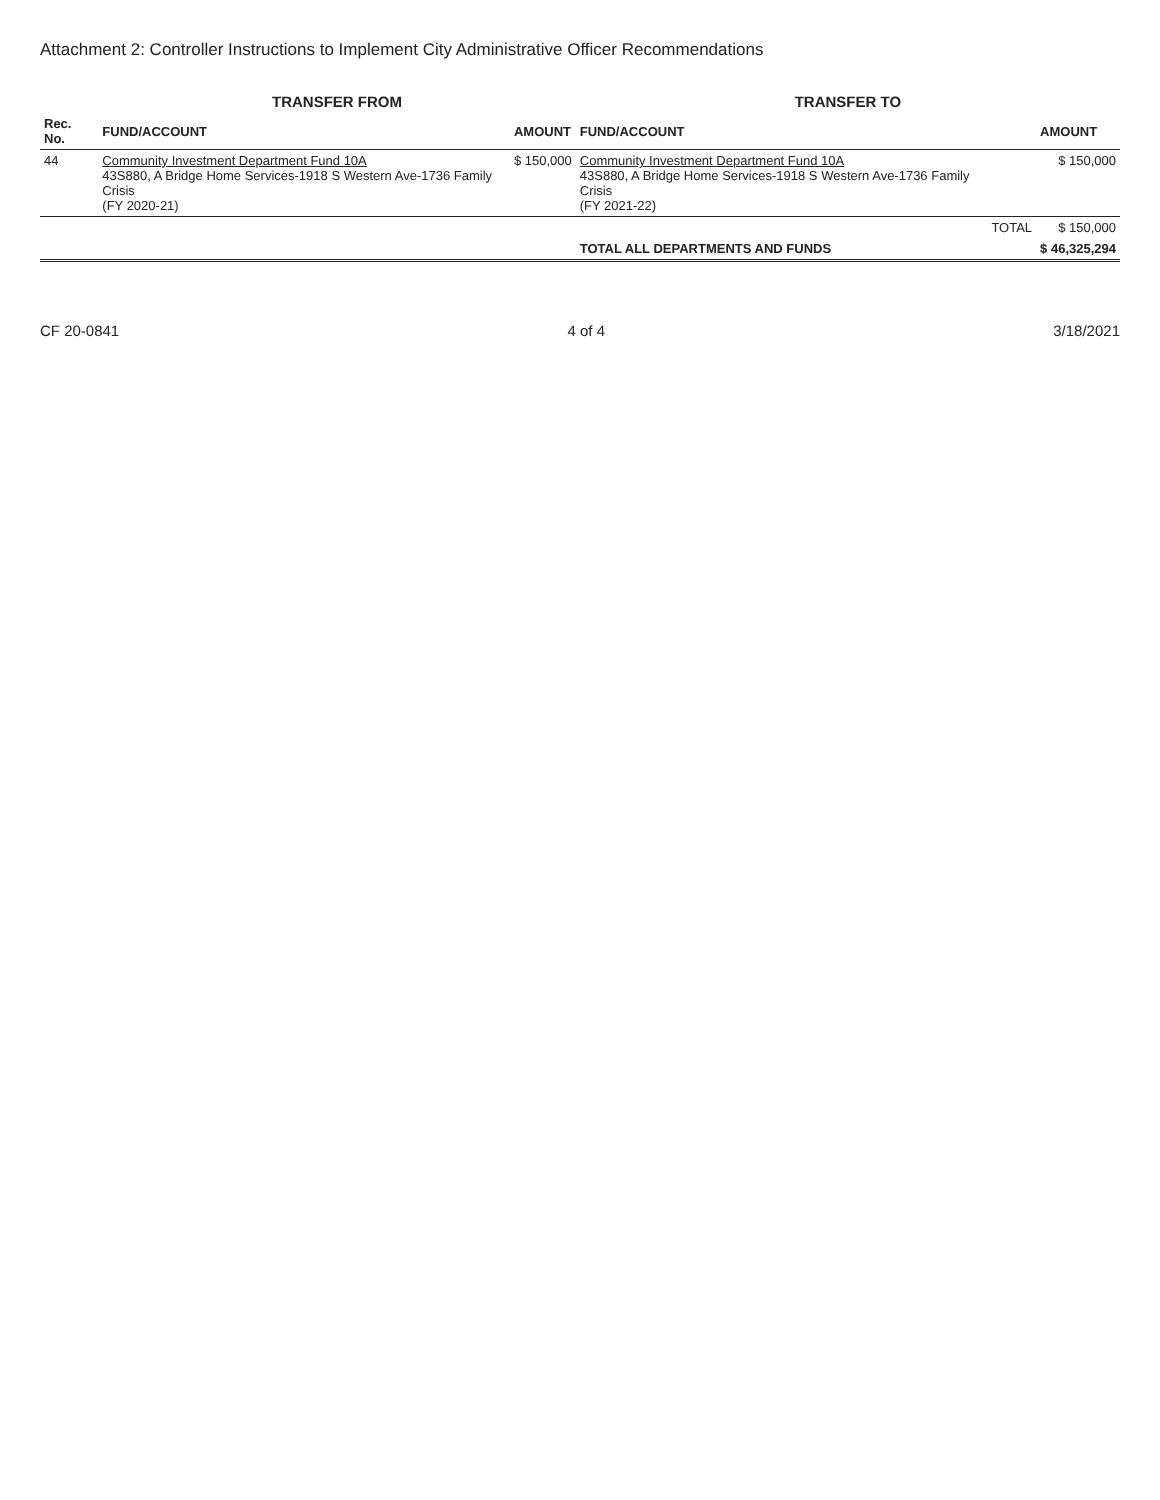Attachment 2: Controller Instructions to Implement City Administrative Officer Recommendations
| | TRANSFER FROM | | TRANSFER TO | | |
| --- | --- | --- | --- | --- | --- |
| Rec. No. | FUND/ACCOUNT | AMOUNT | FUND/ACCOUNT | | AMOUNT |
| 44 | Community Investment Department Fund 10A 43S880, A Bridge Home Services-1918 S Western Ave-1736 Family Crisis (FY 2020-21) | $ 150,000 | Community Investment Department Fund 10A 43S880, A Bridge Home Services-1918 S Western Ave-1736 Family Crisis (FY 2021-22) | | $ 150,000 |
| | | | | TOTAL | $ 150,000 |
| | | | TOTAL ALL DEPARTMENTS AND FUNDS | | $ 46,325,294 |
CF 20-0841 4 of 4 3/18/2021